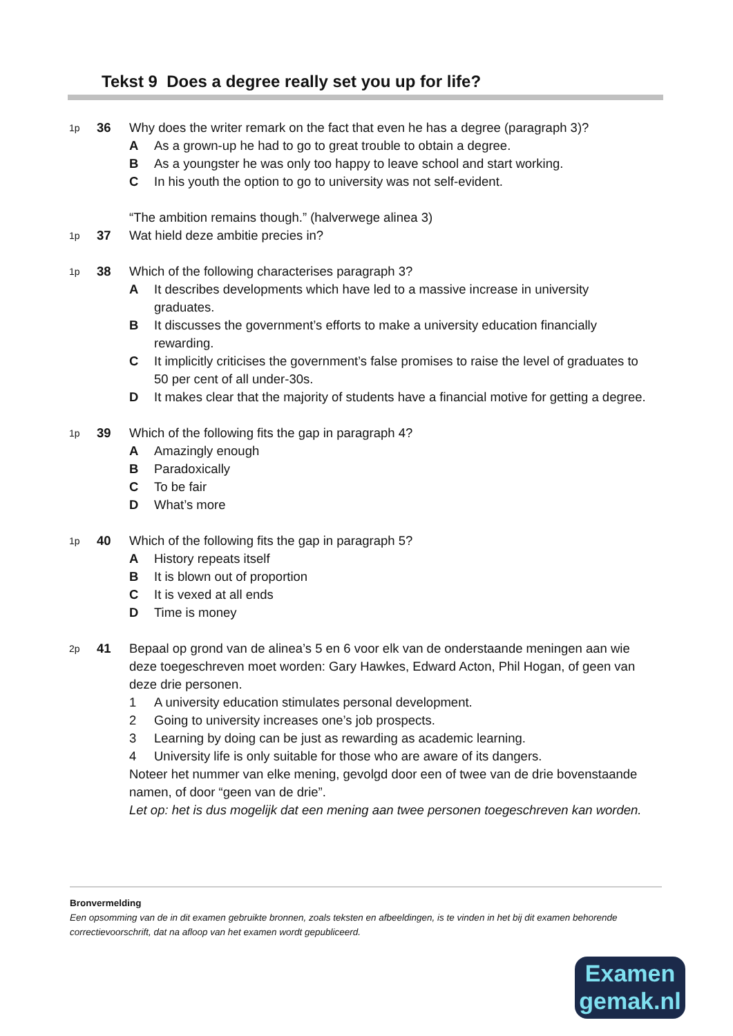Tekst 9 Does a degree really set you up for life?
1p
36 Why does the writer remark on the fact that even he has a degree (paragraph 3)?
A As a grown-up he had to go to great trouble to obtain a degree.
B As a youngster he was only too happy to leave school and start working.
C In his youth the option to go to university was not self-evident.
1p
37 “The ambition remains though.” (halverwege alinea 3)
Wat hield deze ambitie precies in?
1p
38 Which of the following characterises paragraph 3?
A It describes developments which have led to a massive increase in university graduates.
B It discusses the government’s efforts to make a university education financially rewarding.
C It implicitly criticises the government’s false promises to raise the level of graduates to 50 per cent of all under-30s.
D It makes clear that the majority of students have a financial motive for getting a degree.
1p
39 Which of the following fits the gap in paragraph 4?
A Amazingly enough
B Paradoxically
C To be fair
D What’s more
1p
40 Which of the following fits the gap in paragraph 5?
A History repeats itself
B It is blown out of proportion
C It is vexed at all ends
D Time is money
2p
41 Bepaal op grond van de alinea’s 5 en 6 voor elk van de onderstaande meningen aan wie deze toegeschreven moet worden: Gary Hawkes, Edward Acton, Phil Hogan, of geen van deze drie personen.
1 A university education stimulates personal development.
2 Going to university increases one’s job prospects.
3 Learning by doing can be just as rewarding as academic learning.
4 University life is only suitable for those who are aware of its dangers.
Noteer het nummer van elke mening, gevolgd door een of twee van de drie bovenstaande namen, of door “geen van de drie”.
Let op: het is dus mogelijk dat een mening aan twee personen toegeschreven kan worden.
Bronvermelding
Een opsomming van de in dit examen gebruikte bronnen, zoals teksten en afbeeldingen, is te vinden in het bij dit examen behorende correctievoorschrift, dat na afloop van het examen wordt gepubliceerd.
Examen
gemak.nl